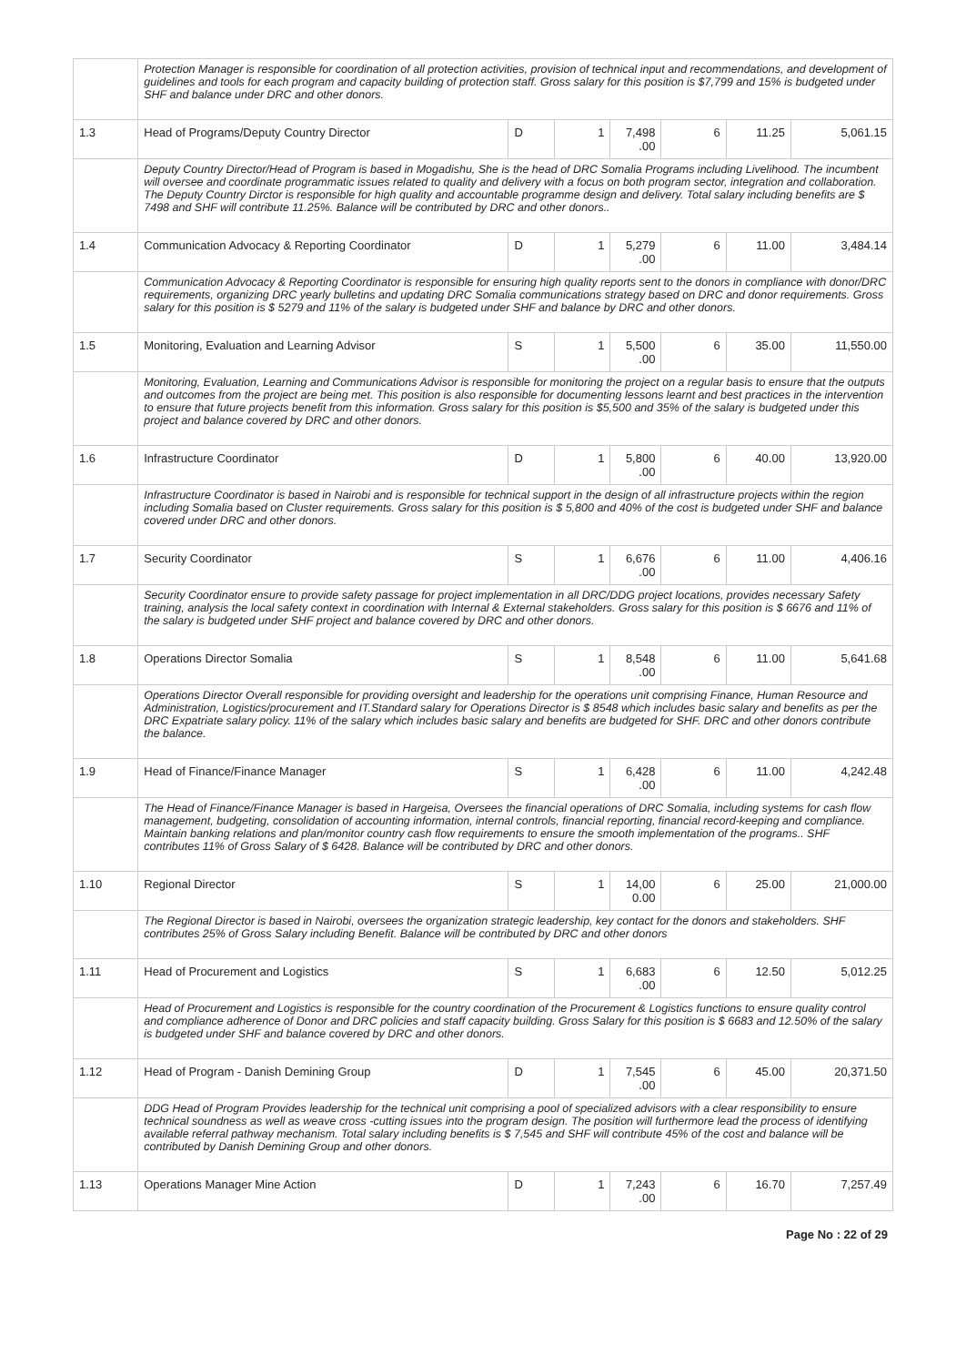| | Protection Manager is responsible for coordination of all protection activities, provision of technical input and recommendations, and development of guidelines and tools for each program and capacity building of protection staff. Gross salary for this position is $7,799 and 15% is budgeted under SHF and balance under DRC and other donors. | | | | | | |
| 1.3 | Head of Programs/Deputy Country Director | D | 1 | 7,498 .00 | 6 | 11.25 | 5,061.15 |
| | Deputy Country Director/Head of Program is based in Mogadishu, She is the head of DRC Somalia Programs including Livelihood. The incumbent will oversee and coordinate programmatic issues related to quality and delivery with a focus on both program sector, integration and collaboration. The Deputy Country Dirctor is responsible for high quality and accountable programme design and delivery. Total salary including benefits are $ 7498 and SHF will contribute 11.25%. Balance will be contributed by DRC and other donors.. | | | | | | |
| 1.4 | Communication Advocacy & Reporting Coordinator | D | 1 | 5,279 .00 | 6 | 11.00 | 3,484.14 |
| | Communication Advocacy & Reporting Coordinator is responsible for ensuring high quality reports sent to the donors in compliance with donor/DRC requirements, organizing DRC yearly bulletins and updating DRC Somalia communications strategy based on DRC and donor requirements. Gross salary for this position is $ 5279 and 11% of the salary is budgeted under SHF and balance by DRC and other donors. | | | | | | |
| 1.5 | Monitoring, Evaluation and Learning Advisor | S | 1 | 5,500 .00 | 6 | 35.00 | 11,550.00 |
| | Monitoring, Evaluation, Learning and Communications Advisor is responsible for monitoring the project on a regular basis to ensure that the outputs and outcomes from the project are being met. This position is also responsible for documenting lessons learnt and best practices in the intervention to ensure that future projects benefit from this information. Gross salary for this position is $5,500 and 35% of the salary is budgeted under this project and balance covered by DRC and other donors. | | | | | | |
| 1.6 | Infrastructure Coordinator | D | 1 | 5,800 .00 | 6 | 40.00 | 13,920.00 |
| | Infrastructure Coordinator is based in Nairobi and is responsible for technical support in the design of all infrastructure projects within the region including Somalia based on Cluster requirements. Gross salary for this position is $ 5,800 and 40% of the cost is budgeted under SHF and balance covered under DRC and other donors. | | | | | | |
| 1.7 | Security Coordinator | S | 1 | 6,676 .00 | 6 | 11.00 | 4,406.16 |
| | Security Coordinator ensure to provide safety passage for project implementation in all DRC/DDG project locations, provides necessary Safety training, analysis the local safety context in coordination with Internal & External stakeholders. Gross salary for this position is $ 6676 and 11% of the salary is budgeted under SHF project and balance covered by DRC and other donors. | | | | | | |
| 1.8 | Operations Director Somalia | S | 1 | 8,548 .00 | 6 | 11.00 | 5,641.68 |
| | Operations Director Overall responsible for providing oversight and leadership for the operations unit comprising Finance, Human Resource and Administration, Logistics/procurement and IT.Standard salary for Operations Director is $ 8548 which includes basic salary and benefits as per the DRC Expatriate salary policy. 11% of the salary which includes basic salary and benefits are budgeted for SHF. DRC and other donors contribute the balance. | | | | | | |
| 1.9 | Head of Finance/Finance Manager | S | 1 | 6,428 .00 | 6 | 11.00 | 4,242.48 |
| | The Head of Finance/Finance Manager is based in Hargeisa, Oversees the financial operations of DRC Somalia, including systems for cash flow management, budgeting, consolidation of accounting information, internal controls, financial reporting, financial record-keeping and compliance. Maintain banking relations and plan/monitor country cash flow requirements to ensure the smooth implementation of the programs.. SHF contributes 11% of Gross Salary of $ 6428. Balance will be contributed by DRC and other donors. | | | | | | |
| 1.10 | Regional Director | S | 1 | 14,00 0.00 | 6 | 25.00 | 21,000.00 |
| | The Regional Director is based in Nairobi, oversees the organization strategic leadership, key contact for the donors and stakeholders. SHF contributes 25% of Gross Salary including Benefit. Balance will be contributed by DRC and other donors | | | | | | |
| 1.11 | Head of Procurement and Logistics | S | 1 | 6,683 .00 | 6 | 12.50 | 5,012.25 |
| | Head of Procurement and Logistics is responsible for the country coordination of the Procurement & Logistics functions to ensure quality control and compliance adherence of Donor and DRC policies and staff capacity building. Gross Salary for this position is $ 6683 and 12.50% of the salary is budgeted under SHF and balance covered by DRC and other donors. | | | | | | |
| 1.12 | Head of Program - Danish Demining Group | D | 1 | 7,545 .00 | 6 | 45.00 | 20,371.50 |
| | DDG Head of Program Provides leadership for the technical unit comprising a pool of specialized advisors with a clear responsibility to ensure technical soundness as well as weave cross -cutting issues into the program design. The position will furthermore lead the process of identifying available referral pathway mechanism. Total salary including benefits is $ 7,545 and SHF will contribute 45% of the cost and balance will be contributed by Danish Demining Group and other donors. | | | | | | |
| 1.13 | Operations Manager Mine Action | D | 1 | 7,243 .00 | 6 | 16.70 | 7,257.49 |
Page No : 22 of 29